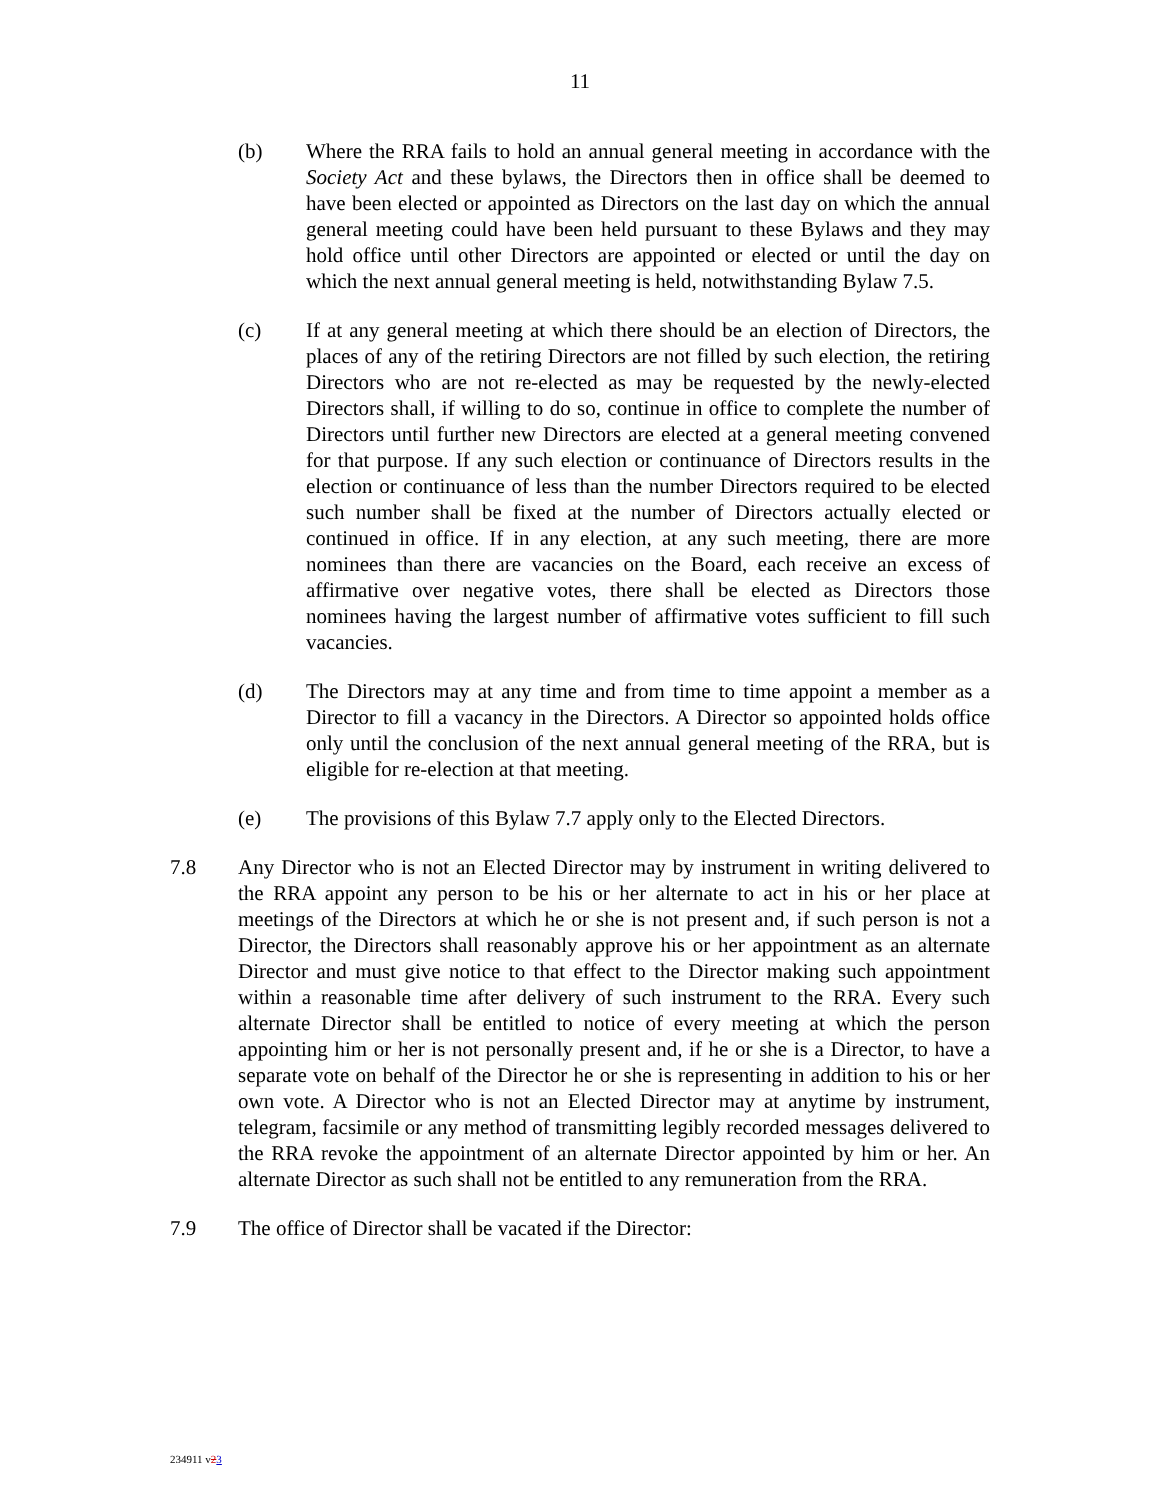11
(b) Where the RRA fails to hold an annual general meeting in accordance with the Society Act and these bylaws, the Directors then in office shall be deemed to have been elected or appointed as Directors on the last day on which the annual general meeting could have been held pursuant to these Bylaws and they may hold office until other Directors are appointed or elected or until the day on which the next annual general meeting is held, notwithstanding Bylaw 7.5.
(c) If at any general meeting at which there should be an election of Directors, the places of any of the retiring Directors are not filled by such election, the retiring Directors who are not re-elected as may be requested by the newly-elected Directors shall, if willing to do so, continue in office to complete the number of Directors until further new Directors are elected at a general meeting convened for that purpose. If any such election or continuance of Directors results in the election or continuance of less than the number Directors required to be elected such number shall be fixed at the number of Directors actually elected or continued in office. If in any election, at any such meeting, there are more nominees than there are vacancies on the Board, each receive an excess of affirmative over negative votes, there shall be elected as Directors those nominees having the largest number of affirmative votes sufficient to fill such vacancies.
(d) The Directors may at any time and from time to time appoint a member as a Director to fill a vacancy in the Directors. A Director so appointed holds office only until the conclusion of the next annual general meeting of the RRA, but is eligible for re-election at that meeting.
(e) The provisions of this Bylaw 7.7 apply only to the Elected Directors.
7.8 Any Director who is not an Elected Director may by instrument in writing delivered to the RRA appoint any person to be his or her alternate to act in his or her place at meetings of the Directors at which he or she is not present and, if such person is not a Director, the Directors shall reasonably approve his or her appointment as an alternate Director and must give notice to that effect to the Director making such appointment within a reasonable time after delivery of such instrument to the RRA. Every such alternate Director shall be entitled to notice of every meeting at which the person appointing him or her is not personally present and, if he or she is a Director, to have a separate vote on behalf of the Director he or she is representing in addition to his or her own vote. A Director who is not an Elected Director may at anytime by instrument, telegram, facsimile or any method of transmitting legibly recorded messages delivered to the RRA revoke the appointment of an alternate Director appointed by him or her. An alternate Director as such shall not be entitled to any remuneration from the RRA.
7.9 The office of Director shall be vacated if the Director:
234911 v23